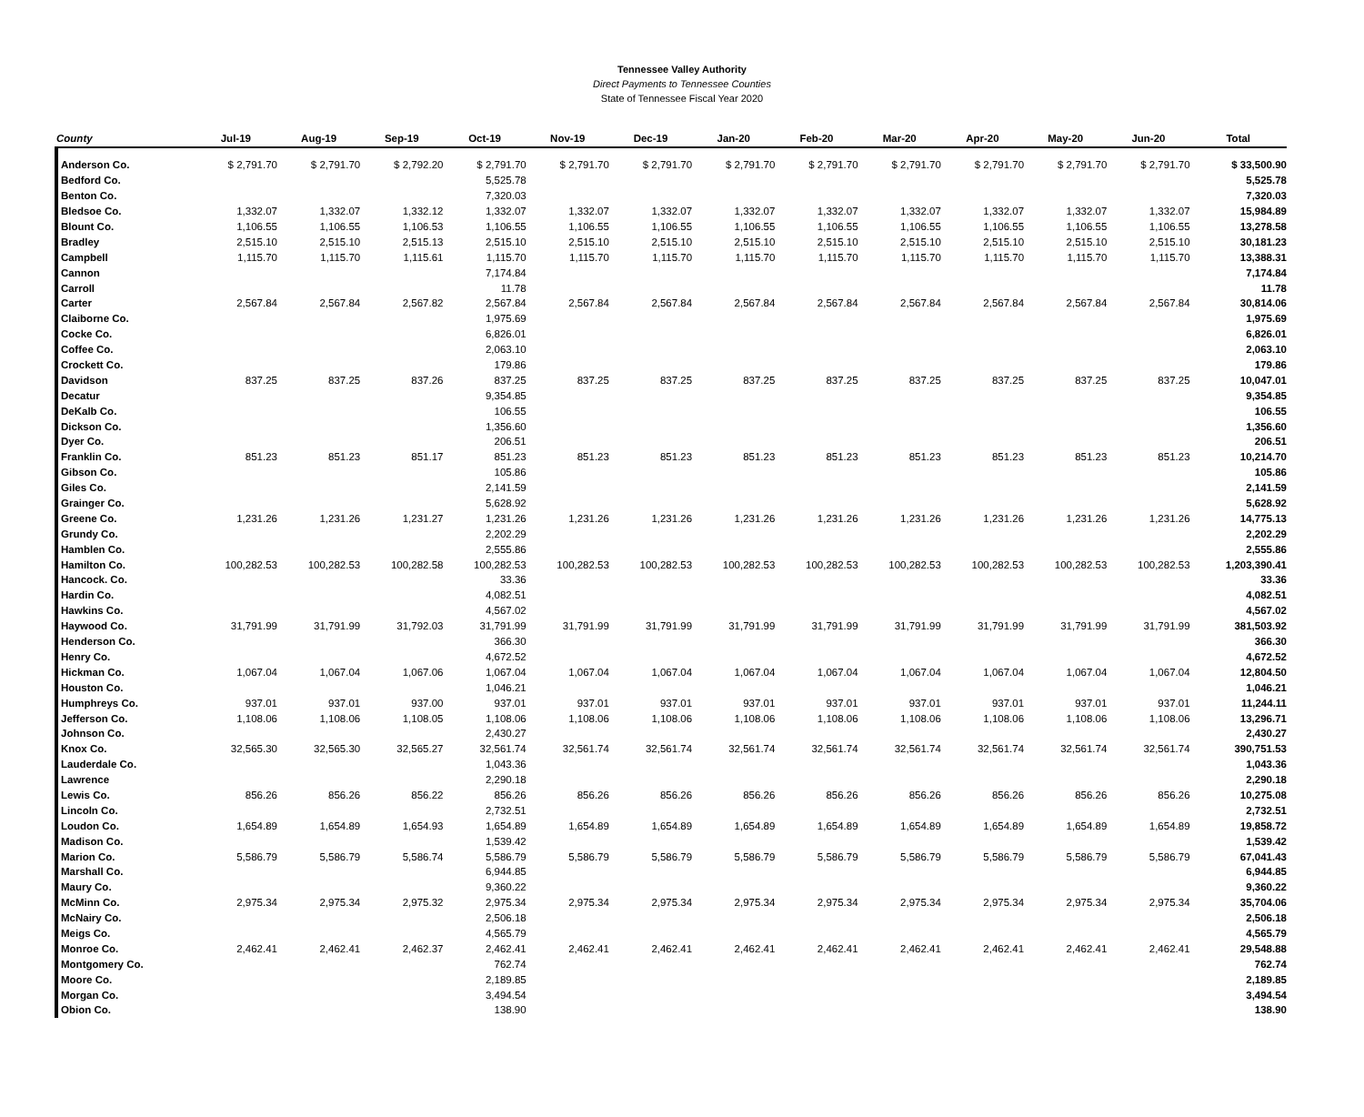Tennessee Valley Authority
Direct Payments to Tennessee Counties
State of Tennessee Fiscal Year 2020
| County | Jul-19 | Aug-19 | Sep-19 | Oct-19 | Nov-19 | Dec-19 | Jan-20 | Feb-20 | Mar-20 | Apr-20 | May-20 | Jun-20 | Total |
| --- | --- | --- | --- | --- | --- | --- | --- | --- | --- | --- | --- | --- | --- |
| Anderson Co. | $ 2,791.70 | $ 2,791.70 | $ 2,792.20 | $ 2,791.70 | $ 2,791.70 | $ 2,791.70 | $ 2,791.70 | $ 2,791.70 | $ 2,791.70 | $ 2,791.70 | $ 2,791.70 | $ 2,791.70 | $ 33,500.90 |
| Bedford Co. | | | | 5,525.78 | | | | | | | | | 5,525.78 |
| Benton Co. | | | | 7,320.03 | | | | | | | | | 7,320.03 |
| Bledsoe Co. | 1,332.07 | 1,332.07 | 1,332.12 | 1,332.07 | 1,332.07 | 1,332.07 | 1,332.07 | 1,332.07 | 1,332.07 | 1,332.07 | 1,332.07 | 1,332.07 | 15,984.89 |
| Blount Co. | 1,106.55 | 1,106.55 | 1,106.53 | 1,106.55 | 1,106.55 | 1,106.55 | 1,106.55 | 1,106.55 | 1,106.55 | 1,106.55 | 1,106.55 | 1,106.55 | 13,278.58 |
| Bradley | 2,515.10 | 2,515.10 | 2,515.13 | 2,515.10 | 2,515.10 | 2,515.10 | 2,515.10 | 2,515.10 | 2,515.10 | 2,515.10 | 2,515.10 | 2,515.10 | 30,181.23 |
| Campbell | 1,115.70 | 1,115.70 | 1,115.61 | 1,115.70 | 1,115.70 | 1,115.70 | 1,115.70 | 1,115.70 | 1,115.70 | 1,115.70 | 1,115.70 | 1,115.70 | 13,388.31 |
| Cannon | | | | 7,174.84 | | | | | | | | | 7,174.84 |
| Carroll | | | | 11.78 | | | | | | | | | 11.78 |
| Carter | 2,567.84 | 2,567.84 | 2,567.82 | 2,567.84 | 2,567.84 | 2,567.84 | 2,567.84 | 2,567.84 | 2,567.84 | 2,567.84 | 2,567.84 | 2,567.84 | 30,814.06 |
| Claiborne Co. | | | | 1,975.69 | | | | | | | | | 1,975.69 |
| Cocke Co. | | | | 6,826.01 | | | | | | | | | 6,826.01 |
| Coffee Co. | | | | 2,063.10 | | | | | | | | | 2,063.10 |
| Crockett Co. | | | | 179.86 | | | | | | | | | 179.86 |
| Davidson | 837.25 | 837.25 | 837.26 | 837.25 | 837.25 | 837.25 | 837.25 | 837.25 | 837.25 | 837.25 | 837.25 | 837.25 | 10,047.01 |
| Decatur | | | | 9,354.85 | | | | | | | | | 9,354.85 |
| DeKalb Co. | | | | 106.55 | | | | | | | | | 106.55 |
| Dickson Co. | | | | 1,356.60 | | | | | | | | | 1,356.60 |
| Dyer Co. | | | | 206.51 | | | | | | | | | 206.51 |
| Franklin Co. | 851.23 | 851.23 | 851.17 | 851.23 | 851.23 | 851.23 | 851.23 | 851.23 | 851.23 | 851.23 | 851.23 | 851.23 | 10,214.70 |
| Gibson Co. | | | | 105.86 | | | | | | | | | 105.86 |
| Giles Co. | | | | 2,141.59 | | | | | | | | | 2,141.59 |
| Grainger Co. | | | | 5,628.92 | | | | | | | | | 5,628.92 |
| Greene Co. | 1,231.26 | 1,231.26 | 1,231.27 | 1,231.26 | 1,231.26 | 1,231.26 | 1,231.26 | 1,231.26 | 1,231.26 | 1,231.26 | 1,231.26 | 1,231.26 | 14,775.13 |
| Grundy Co. | | | | 2,202.29 | | | | | | | | | 2,202.29 |
| Hamblen Co. | | | | 2,555.86 | | | | | | | | | 2,555.86 |
| Hamilton Co. | 100,282.53 | 100,282.53 | 100,282.58 | 100,282.53 | 100,282.53 | 100,282.53 | 100,282.53 | 100,282.53 | 100,282.53 | 100,282.53 | 100,282.53 | 100,282.53 | 1,203,390.41 |
| Hancock. Co. | | | | 33.36 | | | | | | | | | 33.36 |
| Hardin Co. | | | | 4,082.51 | | | | | | | | | 4,082.51 |
| Hawkins Co. | | | | 4,567.02 | | | | | | | | | 4,567.02 |
| Haywood Co. | 31,791.99 | 31,791.99 | 31,792.03 | 31,791.99 | 31,791.99 | 31,791.99 | 31,791.99 | 31,791.99 | 31,791.99 | 31,791.99 | 31,791.99 | 31,791.99 | 381,503.92 |
| Henderson Co. | | | | 366.30 | | | | | | | | | 366.30 |
| Henry Co. | | | | 4,672.52 | | | | | | | | | 4,672.52 |
| Hickman Co. | 1,067.04 | 1,067.04 | 1,067.06 | 1,067.04 | 1,067.04 | 1,067.04 | 1,067.04 | 1,067.04 | 1,067.04 | 1,067.04 | 1,067.04 | 1,067.04 | 12,804.50 |
| Houston Co. | | | | 1,046.21 | | | | | | | | | 1,046.21 |
| Humphreys Co. | 937.01 | 937.01 | 937.00 | 937.01 | 937.01 | 937.01 | 937.01 | 937.01 | 937.01 | 937.01 | 937.01 | 937.01 | 11,244.11 |
| Jefferson Co. | 1,108.06 | 1,108.06 | 1,108.05 | 1,108.06 | 1,108.06 | 1,108.06 | 1,108.06 | 1,108.06 | 1,108.06 | 1,108.06 | 1,108.06 | 1,108.06 | 13,296.71 |
| Johnson Co. | | | | 2,430.27 | | | | | | | | | 2,430.27 |
| Knox Co. | 32,565.30 | 32,565.30 | 32,565.27 | 32,561.74 | 32,561.74 | 32,561.74 | 32,561.74 | 32,561.74 | 32,561.74 | 32,561.74 | 32,561.74 | 32,561.74 | 390,751.53 |
| Lauderdale Co. | | | | 1,043.36 | | | | | | | | | 1,043.36 |
| Lawrence | | | | 2,290.18 | | | | | | | | | 2,290.18 |
| Lewis Co. | 856.26 | 856.26 | 856.22 | 856.26 | 856.26 | 856.26 | 856.26 | 856.26 | 856.26 | 856.26 | 856.26 | 856.26 | 10,275.08 |
| Lincoln Co. | | | | 2,732.51 | | | | | | | | | 2,732.51 |
| Loudon Co. | 1,654.89 | 1,654.89 | 1,654.93 | 1,654.89 | 1,654.89 | 1,654.89 | 1,654.89 | 1,654.89 | 1,654.89 | 1,654.89 | 1,654.89 | 1,654.89 | 19,858.72 |
| Madison Co. | | | | 1,539.42 | | | | | | | | | 1,539.42 |
| Marion Co. | 5,586.79 | 5,586.79 | 5,586.74 | 5,586.79 | 5,586.79 | 5,586.79 | 5,586.79 | 5,586.79 | 5,586.79 | 5,586.79 | 5,586.79 | 5,586.79 | 67,041.43 |
| Marshall Co. | | | | 6,944.85 | | | | | | | | | 6,944.85 |
| Maury Co. | | | | 9,360.22 | | | | | | | | | 9,360.22 |
| McMinn Co. | 2,975.34 | 2,975.34 | 2,975.32 | 2,975.34 | 2,975.34 | 2,975.34 | 2,975.34 | 2,975.34 | 2,975.34 | 2,975.34 | 2,975.34 | 2,975.34 | 35,704.06 |
| McNairy Co. | | | | 2,506.18 | | | | | | | | | 2,506.18 |
| Meigs Co. | | | | 4,565.79 | | | | | | | | | 4,565.79 |
| Monroe Co. | 2,462.41 | 2,462.41 | 2,462.37 | 2,462.41 | 2,462.41 | 2,462.41 | 2,462.41 | 2,462.41 | 2,462.41 | 2,462.41 | 2,462.41 | 2,462.41 | 29,548.88 |
| Montgomery Co. | | | | 762.74 | | | | | | | | | 762.74 |
| Moore Co. | | | | 2,189.85 | | | | | | | | | 2,189.85 |
| Morgan Co. | | | | 3,494.54 | | | | | | | | | 3,494.54 |
| Obion Co. | | | | 138.90 | | | | | | | | | 138.90 |